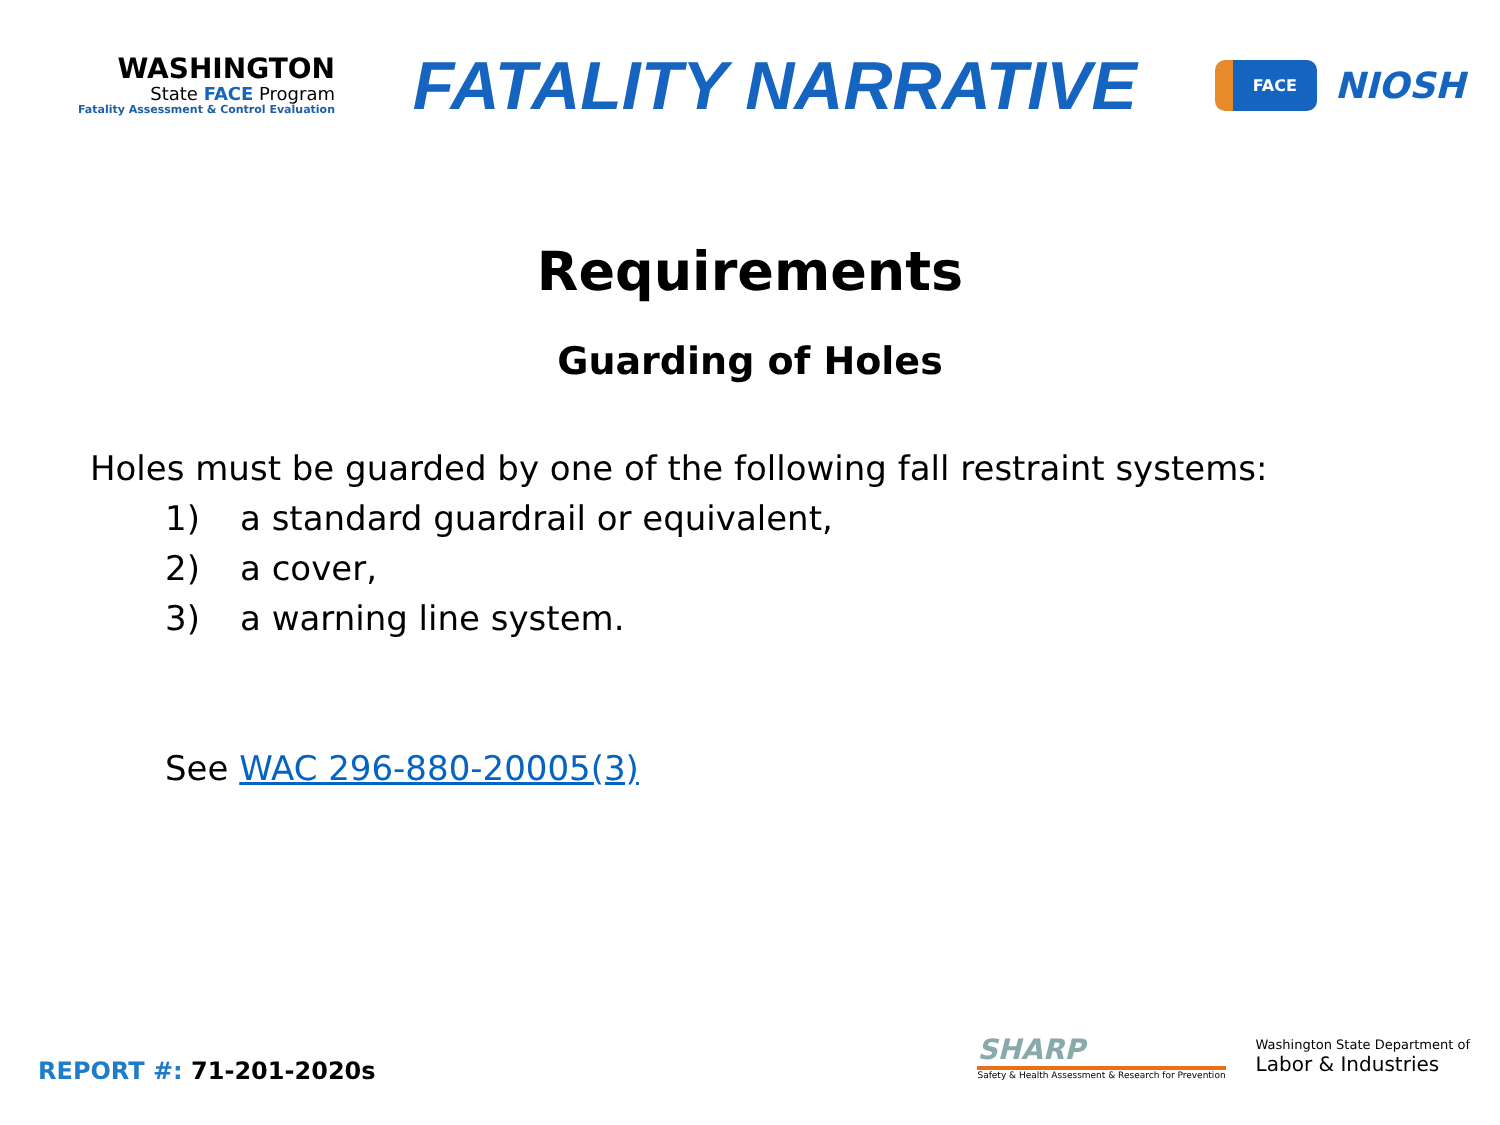WASHINGTON
State FACE Program
Fatality Assessment & Control Evaluation
FATALITY NARRATIVE
FACE
NIOSH
Requirements
Guarding of Holes
Holes must be guarded by one of the following fall restraint systems:
1) a standard guardrail or equivalent,
2) a cover,
3) a warning line system.
See WAC 296-880-20005(3)
REPORT #: 71-201-2020s
SHARP
Safety & Health Assessment & Research for Prevention
Washington State Department of
Labor & Industries